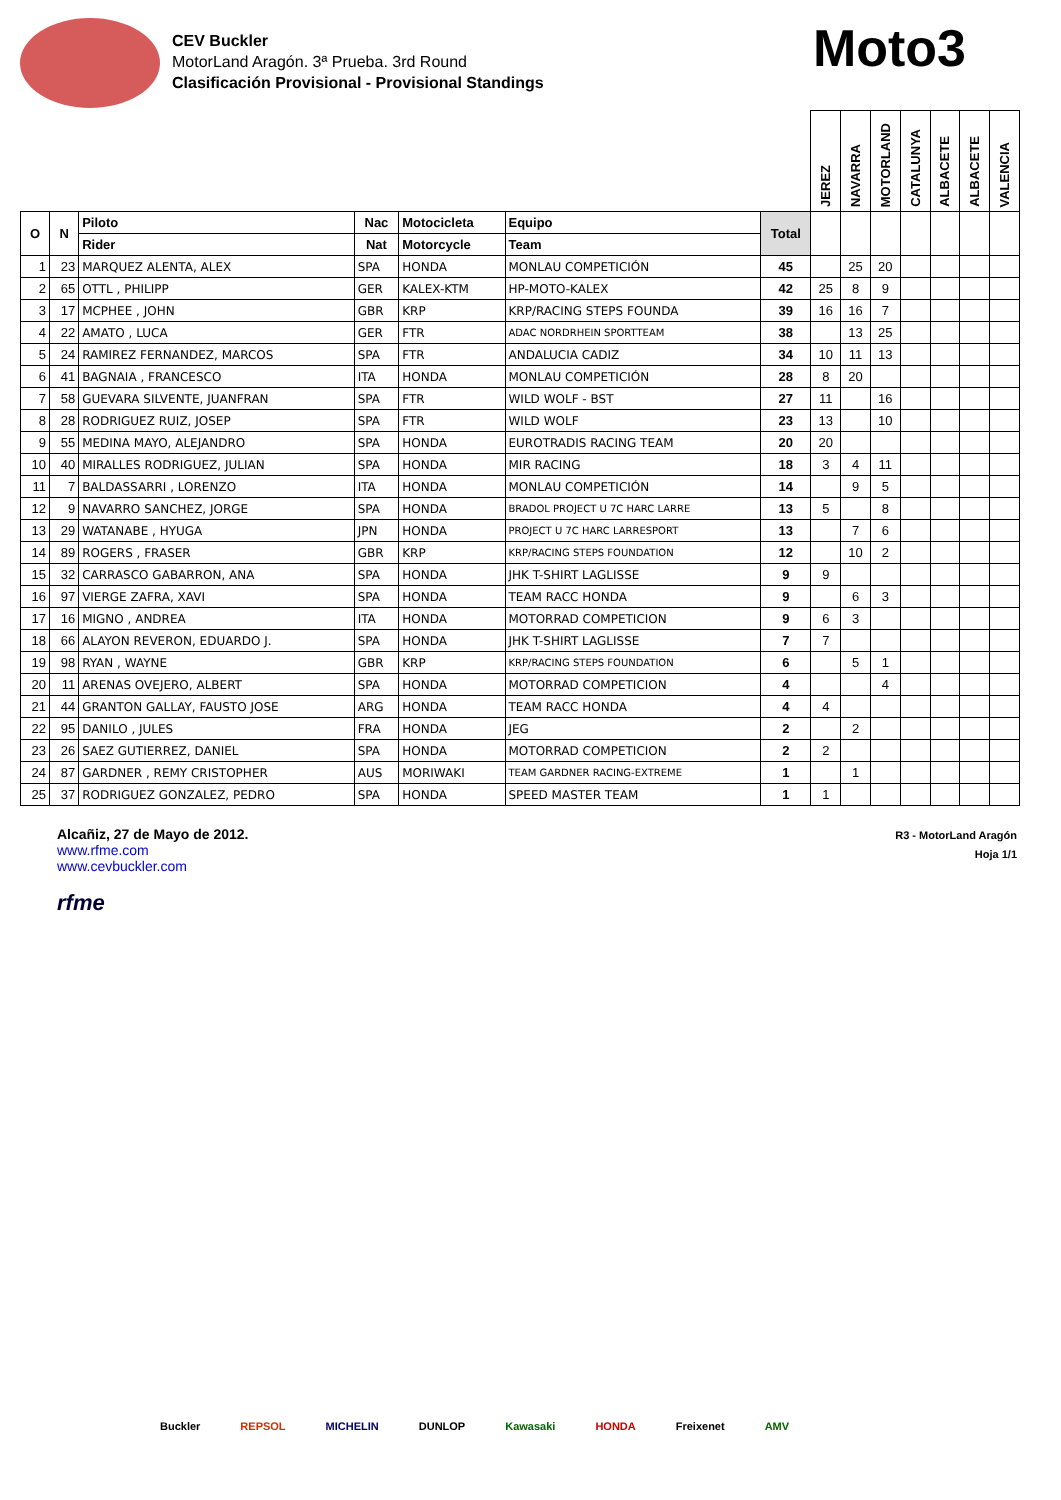CEV Buckler
MotorLand Aragón. 3ª Prueba. 3rd Round
Clasificación Provisional - Provisional Standings
Moto3
| | | | | | | | JEREZ | NAVARRA | MOTORLAND | CATALUNYA | ALBACETE | ALBACETE | VALENCIA |
| --- | --- | --- | --- | --- | --- | --- | --- | --- | --- | --- | --- | --- | --- |
| O | N | Piloto | Nac | Motocicleta | Equipo | Total | | | | | | | |
| | | Rider | Nat | Motorcycle | Team | | | | | | | | |
| 1 | 23 | MARQUEZ ALENTA, ALEX | SPA | HONDA | MONLAU COMPETICIÓN | 45 | | 25 | 20 | | | | |
| 2 | 65 | OTTL , PHILIPP | GER | KALEX-KTM | HP-MOTO-KALEX | 42 | 25 | 8 | 9 | | | | |
| 3 | 17 | MCPHEE , JOHN | GBR | KRP | KRP/RACING STEPS FOUNDA | 39 | 16 | 16 | 7 | | | | |
| 4 | 22 | AMATO , LUCA | GER | FTR | ADAC NORDRHEIN SPORTTEAM | 38 | | 13 | 25 | | | | |
| 5 | 24 | RAMIREZ FERNANDEZ, MARCOS | SPA | FTR | ANDALUCIA CADIZ | 34 | 10 | 11 | 13 | | | | |
| 6 | 41 | BAGNAIA , FRANCESCO | ITA | HONDA | MONLAU COMPETICIÓN | 28 | 8 | 20 | | | | | |
| 7 | 58 | GUEVARA SILVENTE, JUANFRAN | SPA | FTR | WILD WOLF - BST | 27 | 11 | | 16 | | | | |
| 8 | 28 | RODRIGUEZ RUIZ, JOSEP | SPA | FTR | WILD WOLF | 23 | 13 | | 10 | | | | |
| 9 | 55 | MEDINA MAYO, ALEJANDRO | SPA | HONDA | EUROTRADIS RACING TEAM | 20 | 20 | | | | | | |
| 10 | 40 | MIRALLES RODRIGUEZ, JULIAN | SPA | HONDA | MIR RACING | 18 | 3 | 4 | 11 | | | | |
| 11 | 7 | BALDASSARRI , LORENZO | ITA | HONDA | MONLAU COMPETICIÓN | 14 | | 9 | 5 | | | | |
| 12 | 9 | NAVARRO SANCHEZ, JORGE | SPA | HONDA | BRADOL PROJECT U 7C HARC LARRE | 13 | 5 | | 8 | | | | |
| 13 | 29 | WATANABE , HYUGA | JPN | HONDA | PROJECT U 7C HARC LARRESPORT | 13 | | 7 | 6 | | | | |
| 14 | 89 | ROGERS , FRASER | GBR | KRP | KRP/RACING STEPS FOUNDATION | 12 | | 10 | 2 | | | | |
| 15 | 32 | CARRASCO GABARRON, ANA | SPA | HONDA | JHK T-SHIRT LAGLISSE | 9 | 9 | | | | | | |
| 16 | 97 | VIERGE ZAFRA, XAVI | SPA | HONDA | TEAM RACC HONDA | 9 | | 6 | 3 | | | | |
| 17 | 16 | MIGNO , ANDREA | ITA | HONDA | MOTORRAD COMPETICION | 9 | 6 | 3 | | | | | |
| 18 | 66 | ALAYON REVERON, EDUARDO J. | SPA | HONDA | JHK T-SHIRT LAGLISSE | 7 | 7 | | | | | | |
| 19 | 98 | RYAN , WAYNE | GBR | KRP | KRP/RACING STEPS FOUNDATION | 6 | | 5 | 1 | | | | |
| 20 | 11 | ARENAS OVEJERO, ALBERT | SPA | HONDA | MOTORRAD COMPETICION | 4 | | | 4 | | | | |
| 21 | 44 | GRANTON GALLAY, FAUSTO JOSE | ARG | HONDA | TEAM RACC HONDA | 4 | 4 | | | | | | |
| 22 | 95 | DANILO , JULES | FRA | HONDA | JEG | 2 | | 2 | | | | | |
| 23 | 26 | SAEZ GUTIERREZ, DANIEL | SPA | HONDA | MOTORRAD COMPETICION | 2 | 2 | | | | | | |
| 24 | 87 | GARDNER , REMY CRISTOPHER | AUS | MORIWAKI | TEAM GARDNER RACING-EXTREME | 1 | | 1 | | | | | |
| 25 | 37 | RODRIGUEZ GONZALEZ, PEDRO | SPA | HONDA | SPEED MASTER TEAM | 1 | 1 | | | | | | |
Alcañiz, 27 de Mayo de 2012.
www.rfme.com
www.cevbuckler.com
rfme
R3 - MotorLand Aragón
Hoja 1/1
Buckler REPSOL MICHELIN DUNLOP Kawasaki HONDA Freixenet AMV